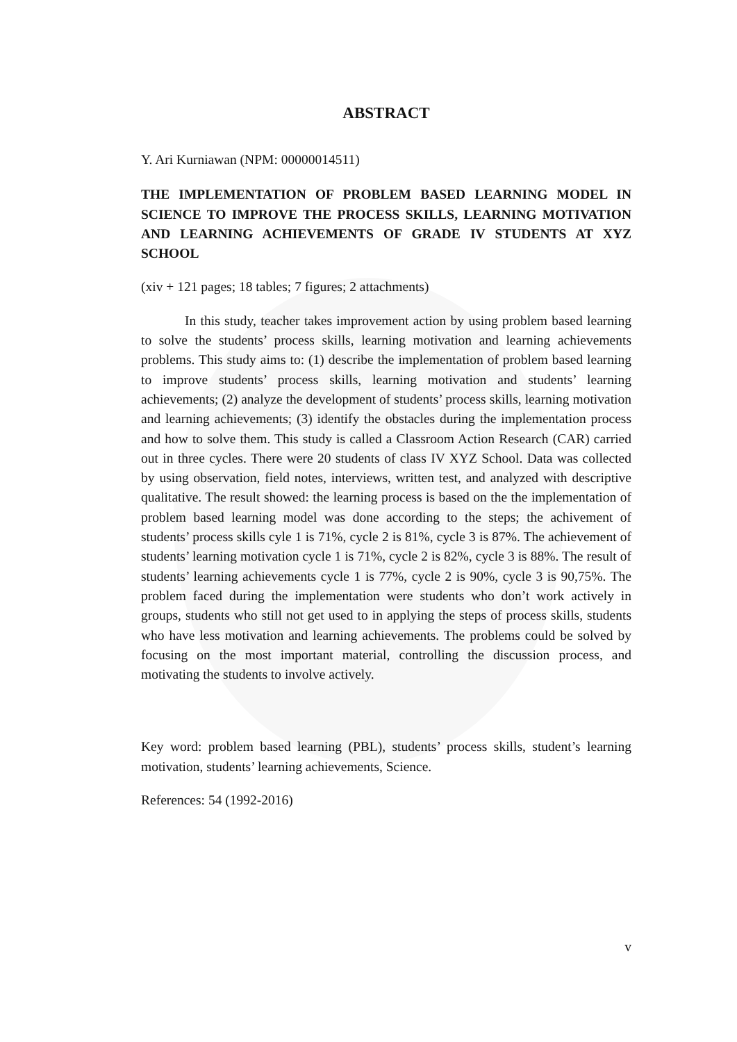ABSTRACT
Y. Ari Kurniawan (NPM: 00000014511)
THE IMPLEMENTATION OF PROBLEM BASED LEARNING MODEL IN SCIENCE TO IMPROVE THE PROCESS SKILLS, LEARNING MOTIVATION AND LEARNING ACHIEVEMENTS OF GRADE IV STUDENTS AT XYZ SCHOOL
(xiv + 121 pages; 18 tables; 7 figures; 2 attachments)
In this study, teacher takes improvement action by using problem based learning to solve the students’ process skills, learning motivation and learning achievements problems. This study aims to: (1) describe the implementation of problem based learning to improve students’ process skills, learning motivation and students’ learning achievements; (2) analyze the development of students’ process skills, learning motivation and learning achievements; (3) identify the obstacles during the implementation process and how to solve them. This study is called a Classroom Action Research (CAR) carried out in three cycles. There were 20 students of class IV XYZ School. Data was collected by using observation, field notes, interviews, written test, and analyzed with descriptive qualitative. The result showed: the learning process is based on the the implementation of problem based learning model was done according to the steps; the achivement of students’ process skills cyle 1 is 71%, cycle 2 is 81%, cycle 3 is 87%. The achievement of students’ learning motivation cycle 1 is 71%, cycle 2 is 82%, cycle 3 is 88%. The result of students’ learning achievements cycle 1 is 77%, cycle 2 is 90%, cycle 3 is 90,75%. The problem faced during the implementation were students who don’t work actively in groups, students who still not get used to in applying the steps of process skills, students who have less motivation and learning achievements. The problems could be solved by focusing on the most important material, controlling the discussion process, and motivating the students to involve actively.
Key word: problem based learning (PBL), students’ process skills, student’s learning motivation, students’ learning achievements, Science.
References: 54 (1992-2016)
v